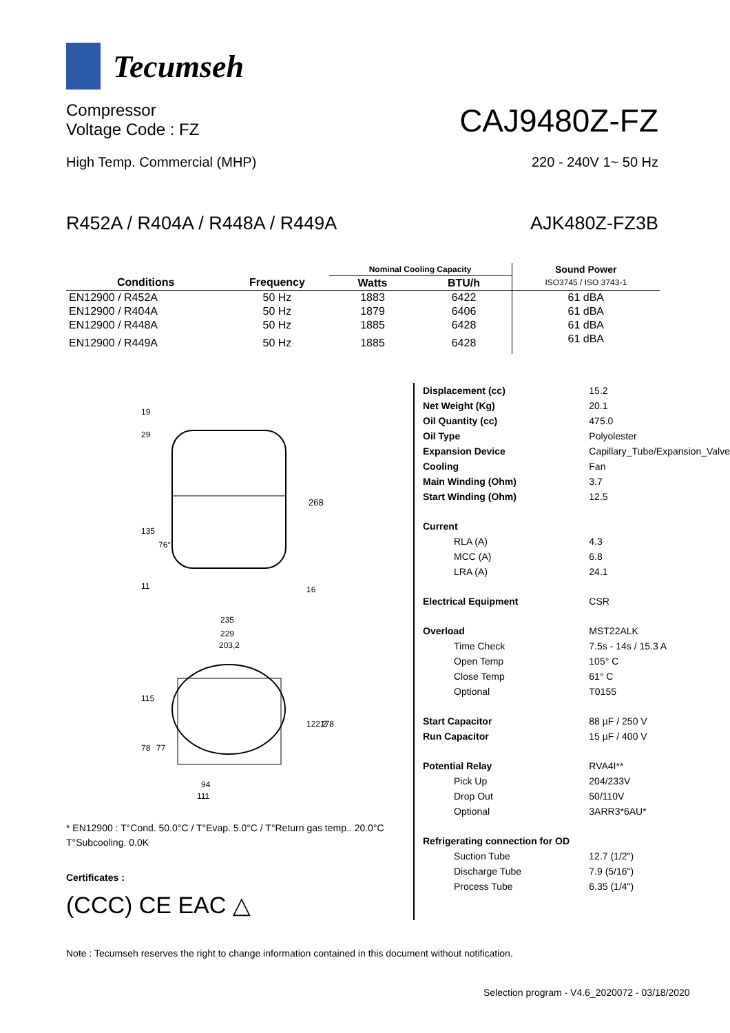Tecumseh
Compressor
Voltage Code : FZ
CAJ9480Z-FZ
High Temp. Commercial (MHP)
220 - 240V 1~ 50 Hz
R452A / R404A / R448A / R449A
AJK480Z-FZ3B
| | | Nominal Cooling Capacity | | Sound Power |
| --- | --- | --- | --- | --- |
| Conditions | Frequency | Watts | BTU/h | ISO3745 / ISO 3743-1 |
| EN12900 / R452A | 50 Hz | 1883 | 6422 | 61 dBA |
| EN12900 / R404A | 50 Hz | 1879 | 6406 | 61 dBA |
| EN12900 / R448A | 50 Hz | 1885 | 6428 | 61 dBA |
| EN12900 / R449A | 50 Hz | 1885 | 6428 | 61 dBA |
268
235
229
203,2
94
111
29
135
115
78
77
122,2
178
19
11
16
76°
| Displacement (cc) | 15.2 |
| Net Weight (Kg) | 20.1 |
| Oil Quantity (cc) | 475.0 |
| Oil Type | Polyolester |
| Expansion Device | Capillary_Tube/Expansion_Valve |
| Cooling | Fan |
| Main Winding (Ohm) | 3.7 |
| Start Winding (Ohm) | 12.5 |
| Current | |
| RLA (A) | 4.3 |
| MCC (A) | 6.8 |
| LRA (A) | 24.1 |
| Electrical Equipment | CSR |
| Overload | MST22ALK |
| Time Check | 7.5s - 14s / 15.3 A |
| Open Temp | 105° C |
| Close Temp | 61° C |
| Optional | T0155 |
| Start Capacitor | 88 µF / 250 V |
| Run Capacitor | 15 µF / 400 V |
| Potential Relay | RVA4I** |
| Pick Up | 204/233V |
| Drop Out | 50/110V |
| Optional | 3ARR3*6AU* |
| Refrigerating connection for OD | |
| Suction Tube | 12.7 (1/2") |
| Discharge Tube | 7.9 (5/16") |
| Process Tube | 6.35 (1/4") |
* EN12900 : T°Cond. 50.0°C / T°Evap. 5.0°C / T°Return gas temp.. 20.0°C
T°Subcooling. 0.0K
Certificates :
(CCC) CE EAC △
Note : Tecumseh reserves the right to change information contained in this document without notification.
Selection program - V4.6_2020072 - 03/18/2020